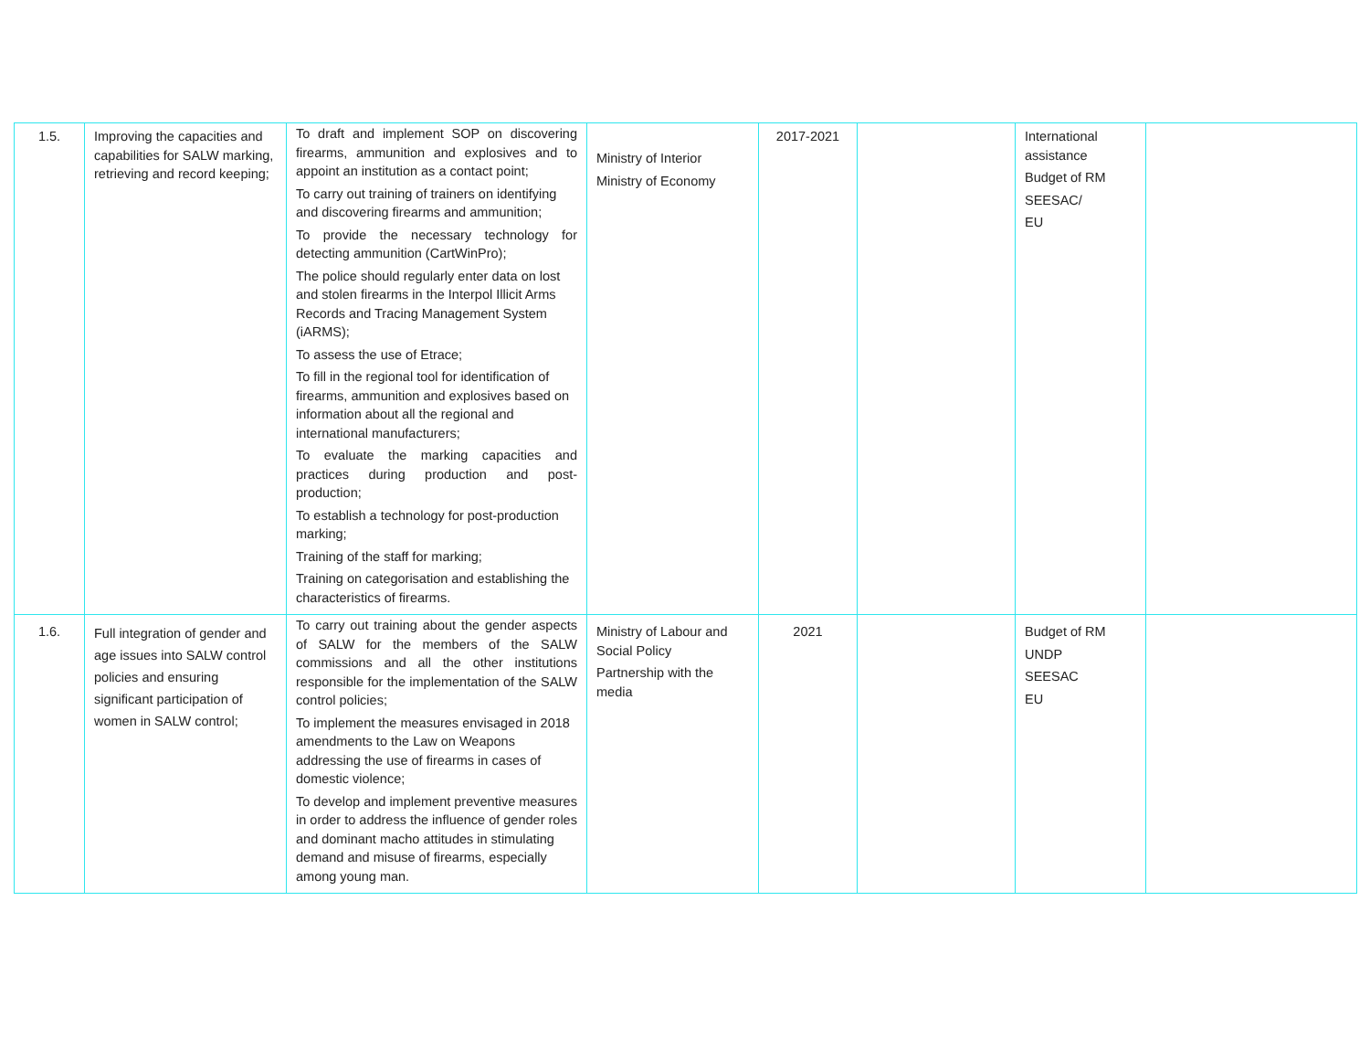| 1.5. | Improving the capacities and capabilities for SALW marking, retrieving and record keeping; | To draft and implement SOP on discovering firearms, ammunition and explosives and to appoint an institution as a contact point; To carry out training of trainers on identifying and discovering firearms and ammunition; To provide the necessary technology for detecting ammunition (CartWinPro); The police should regularly enter data on lost and stolen firearms in the Interpol Illicit Arms Records and Tracing Management System (iARMS); To assess the use of Etrace; To fill in the regional tool for identification of firearms, ammunition and explosives based on information about all the regional and international manufacturers; To evaluate the marking capacities and practices during production and post-production; To establish a technology for post-production marking; Training of the staff for marking; Training on categorisation and establishing the characteristics of firearms. | Ministry of Interior Ministry of Economy | 2017-2021 | | International assistance Budget of RM SEESAC/ EU | |
| 1.6. | Full integration of gender and age issues into SALW control policies and ensuring significant participation of women in SALW control; | To carry out training about the gender aspects of SALW for the members of the SALW commissions and all the other institutions responsible for the implementation of the SALW control policies; To implement the measures envisaged in 2018 amendments to the Law on Weapons addressing the use of firearms in cases of domestic violence; To develop and implement preventive measures in order to address the influence of gender roles and dominant macho attitudes in stimulating demand and misuse of firearms, especially among young man. | Ministry of Labour and Social Policy Partnership with the media | 2021 | | Budget of RM UNDP SEESAC EU | |